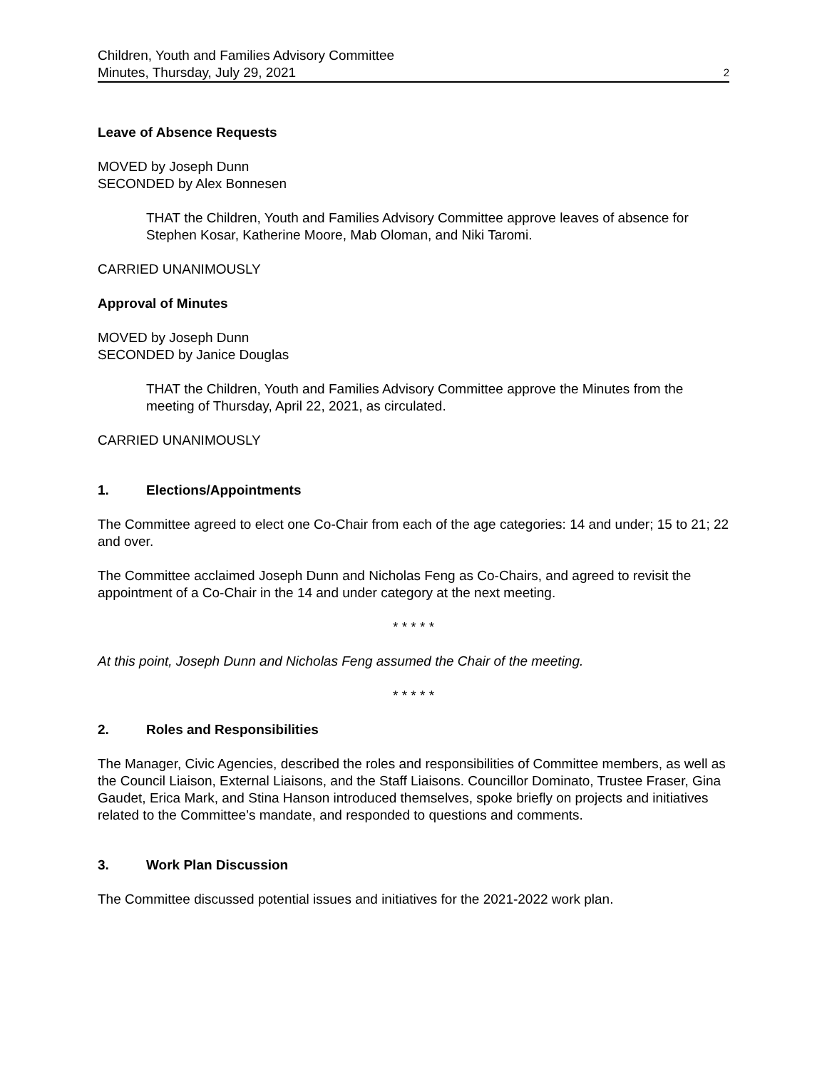Children, Youth and Families Advisory Committee
Minutes, Thursday, July 29, 2021 2
Leave of Absence Requests
MOVED by Joseph Dunn
SECONDED by Alex Bonnesen
THAT the Children, Youth and Families Advisory Committee approve leaves of absence for Stephen Kosar, Katherine Moore, Mab Oloman, and Niki Taromi.
CARRIED UNANIMOUSLY
Approval of Minutes
MOVED by Joseph Dunn
SECONDED by Janice Douglas
THAT the Children, Youth and Families Advisory Committee approve the Minutes from the meeting of Thursday, April 22, 2021, as circulated.
CARRIED UNANIMOUSLY
1. Elections/Appointments
The Committee agreed to elect one Co-Chair from each of the age categories: 14 and under; 15 to 21; 22 and over.
The Committee acclaimed Joseph Dunn and Nicholas Feng as Co-Chairs, and agreed to revisit the appointment of a Co-Chair in the 14 and under category at the next meeting.
* * * * *
At this point, Joseph Dunn and Nicholas Feng assumed the Chair of the meeting.
* * * * *
2. Roles and Responsibilities
The Manager, Civic Agencies, described the roles and responsibilities of Committee members, as well as the Council Liaison, External Liaisons, and the Staff Liaisons. Councillor Dominato, Trustee Fraser, Gina Gaudet, Erica Mark, and Stina Hanson introduced themselves, spoke briefly on projects and initiatives related to the Committee’s mandate, and responded to questions and comments.
3. Work Plan Discussion
The Committee discussed potential issues and initiatives for the 2021-2022 work plan.